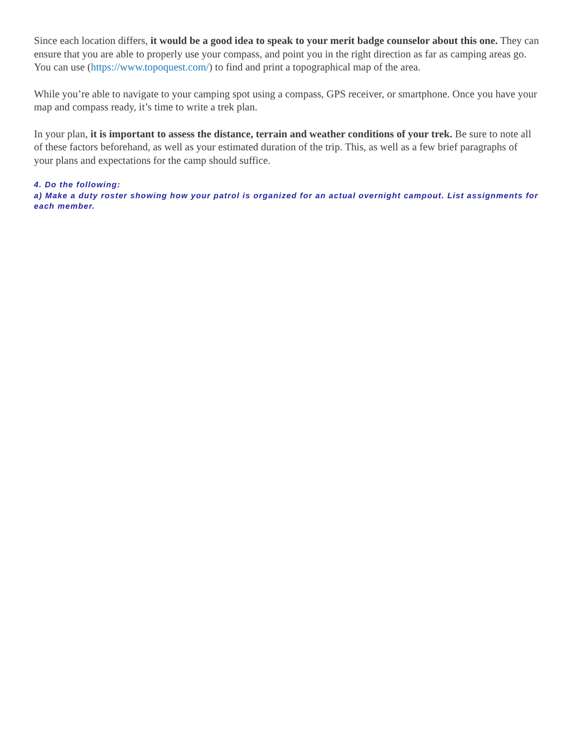Since each location differs, it would be a good idea to speak to your merit badge counselor about this one. They can ensure that you are able to properly use your compass, and point you in the right direction as far as camping areas go. You can use (https://www.topoquest.com/) to find and print a topographical map of the area.
While you’re able to navigate to your camping spot using a compass, GPS receiver, or smartphone. Once you have your map and compass ready, it’s time to write a trek plan.
In your plan, it is important to assess the distance, terrain and weather conditions of your trek. Be sure to note all of these factors beforehand, as well as your estimated duration of the trip. This, as well as a few brief paragraphs of your plans and expectations for the camp should suffice.
4. Do the following:
a) Make a duty roster showing how your patrol is organized for an actual overnight campout. List assignments for each member.